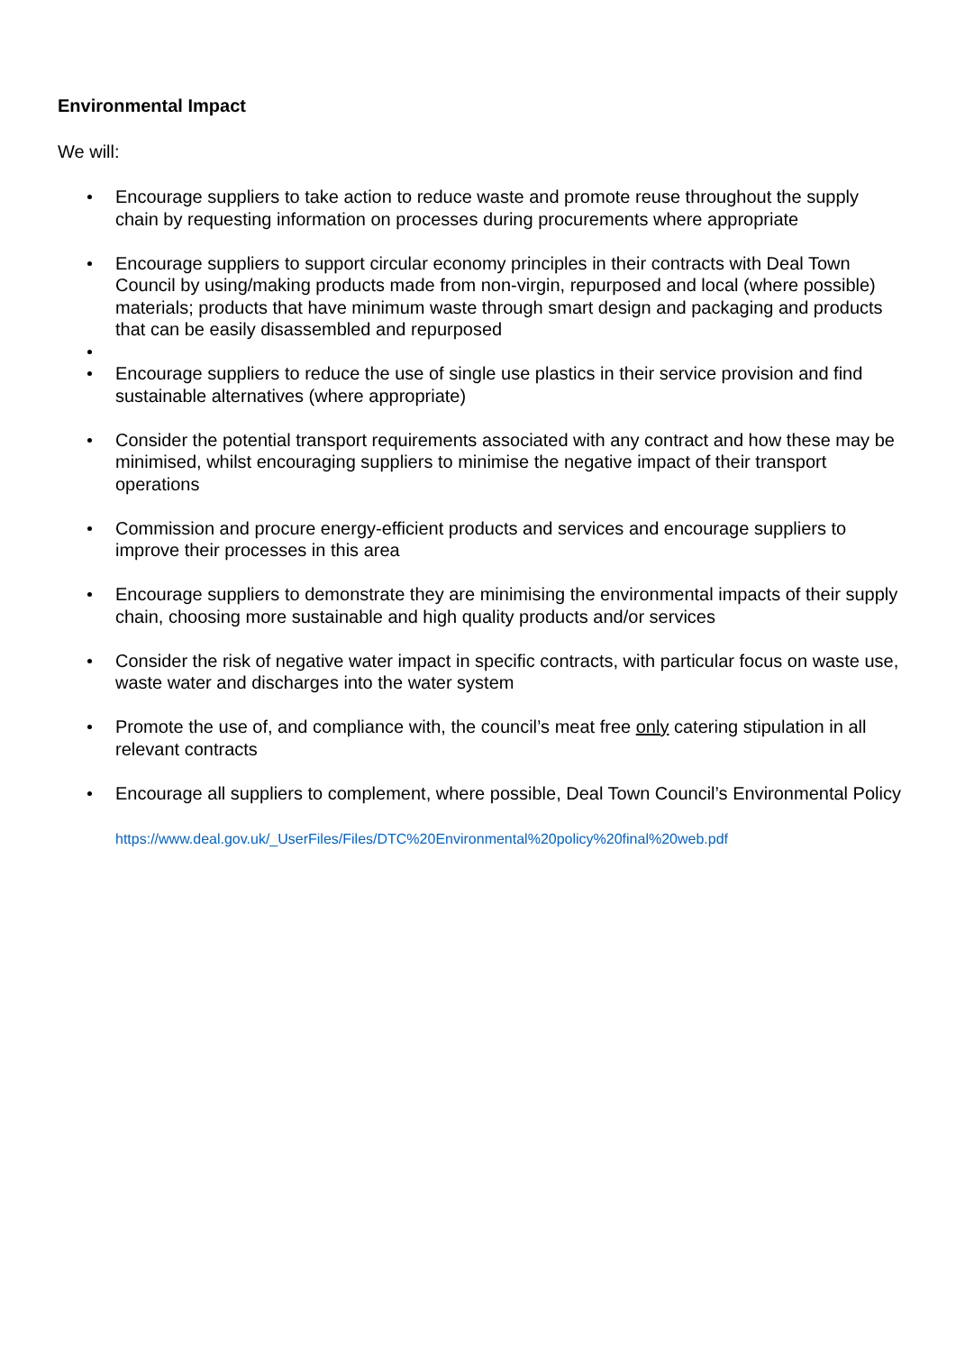Environmental Impact
We will:
Encourage suppliers to take action to reduce waste and promote reuse throughout the supply chain by requesting information on processes during procurements where appropriate
Encourage suppliers to support circular economy principles in their contracts with Deal Town Council by using/making products made from non-virgin, repurposed and local (where possible) materials; products that have minimum waste through smart design and packaging and products that can be easily disassembled and repurposed
Encourage suppliers to reduce the use of single use plastics in their service provision and find sustainable alternatives (where appropriate)
Consider the potential transport requirements associated with any contract and how these may be minimised, whilst encouraging suppliers to minimise the negative impact of their transport operations
Commission and procure energy-efficient products and services and encourage suppliers to improve their processes in this area
Encourage suppliers to demonstrate they are minimising the environmental impacts of their supply chain, choosing more sustainable and high quality products and/or services
Consider the risk of negative water impact in specific contracts, with particular focus on waste use, waste water and discharges into the water system
Promote the use of, and compliance with, the council’s meat free only catering stipulation in all relevant contracts
Encourage all suppliers to complement, where possible, Deal Town Council’s Environmental Policy
https://www.deal.gov.uk/_UserFiles/Files/DTC%20Environmental%20policy%20final%20web.pdf